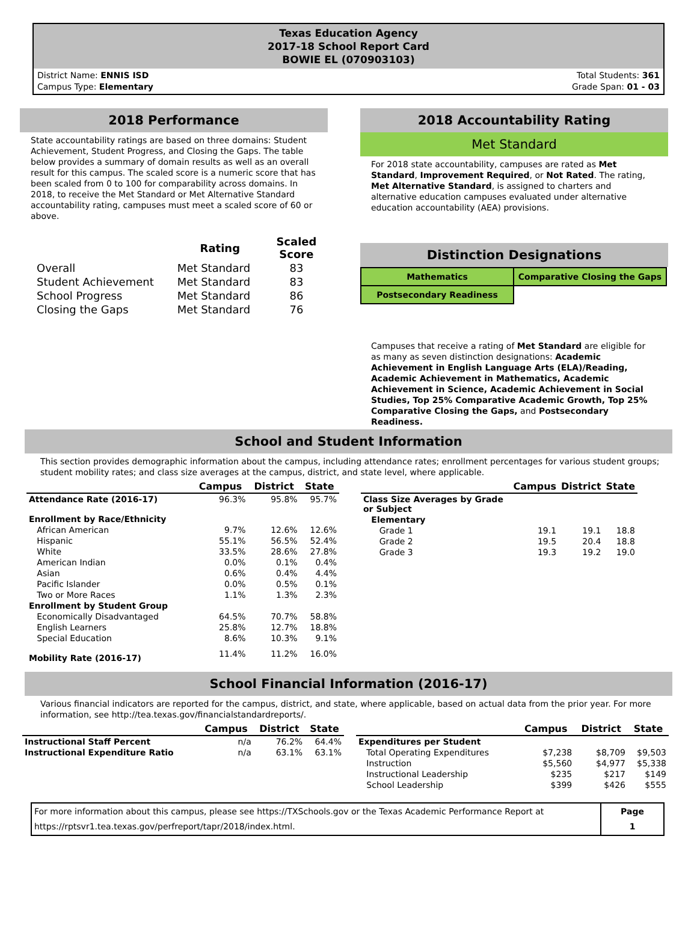Texas Education Agency
2017-18 School Report Card
BOWIE EL (070903103)
District Name: ENNIS ISD
Campus Type: Elementary
Total Students: 361
Grade Span: 01 - 03
2018 Performance
State accountability ratings are based on three domains: Student Achievement, Student Progress, and Closing the Gaps. The table below provides a summary of domain results as well as an overall result for this campus. The scaled score is a numeric score that has been scaled from 0 to 100 for comparability across domains. In 2018, to receive the Met Standard or Met Alternative Standard accountability rating, campuses must meet a scaled score of 60 or above.
| | Rating | Scaled Score |
| --- | --- | --- |
| Overall | Met Standard | 83 |
| Student Achievement | Met Standard | 83 |
| School Progress | Met Standard | 86 |
| Closing the Gaps | Met Standard | 76 |
2018 Accountability Rating
Met Standard
For 2018 state accountability, campuses are rated as Met Standard, Improvement Required, or Not Rated. The rating, Met Alternative Standard, is assigned to charters and alternative education campuses evaluated under alternative education accountability (AEA) provisions.
Distinction Designations
| Mathematics | Comparative Closing the Gaps |
| Postsecondary Readiness | |
Campuses that receive a rating of Met Standard are eligible for as many as seven distinction designations: Academic Achievement in English Language Arts (ELA)/Reading, Academic Achievement in Mathematics, Academic Achievement in Science, Academic Achievement in Social Studies, Top 25% Comparative Academic Growth, Top 25% Comparative Closing the Gaps, and Postsecondary Readiness.
School and Student Information
This section provides demographic information about the campus, including attendance rates; enrollment percentages for various student groups; student mobility rates; and class size averages at the campus, district, and state level, where applicable.
| | Campus | District | State |
| --- | --- | --- | --- |
| Attendance Rate (2016-17) | 96.3% | 95.8% | 95.7% |
| Enrollment by Race/Ethnicity | | | |
| African American | 9.7% | 12.6% | 12.6% |
| Hispanic | 55.1% | 56.5% | 52.4% |
| White | 33.5% | 28.6% | 27.8% |
| American Indian | 0.0% | 0.1% | 0.4% |
| Asian | 0.6% | 0.4% | 4.4% |
| Pacific Islander | 0.0% | 0.5% | 0.1% |
| Two or More Races | 1.1% | 1.3% | 2.3% |
| Enrollment by Student Group | | | |
| Economically Disadvantaged | 64.5% | 70.7% | 58.8% |
| English Learners | 25.8% | 12.7% | 18.8% |
| Special Education | 8.6% | 10.3% | 9.1% |
| Mobility Rate (2016-17) | 11.4% | 11.2% | 16.0% |
| | Campus | District | State |
| --- | --- | --- | --- |
| Class Size Averages by Grade or Subject | | | |
| Elementary | | | |
| Grade 1 | 19.1 | 19.1 | 18.8 |
| Grade 2 | 19.5 | 20.4 | 18.8 |
| Grade 3 | 19.3 | 19.2 | 19.0 |
School Financial Information (2016-17)
Various financial indicators are reported for the campus, district, and state, where applicable, based on actual data from the prior year. For more information, see http://tea.texas.gov/financialstandardreports/.
| | Campus | District | State |
| --- | --- | --- | --- |
| Instructional Staff Percent | n/a | 76.2% | 64.4% |
| Instructional Expenditure Ratio | n/a | 63.1% | 63.1% |
| | Campus | District | State |
| --- | --- | --- | --- |
| Expenditures per Student | | | |
| Total Operating Expenditures | $7,238 | $8,709 | $9,503 |
| Instruction | $5,560 | $4,977 | $5,338 |
| Instructional Leadership | $235 | $217 | $149 |
| School Leadership | $399 | $426 | $555 |
| For more information about this campus, please see https://TXSchools.gov or the Texas Academic Performance Report at https://rptsvr1.tea.texas.gov/perfreport/tapr/2018/index.html. | Page 1 |